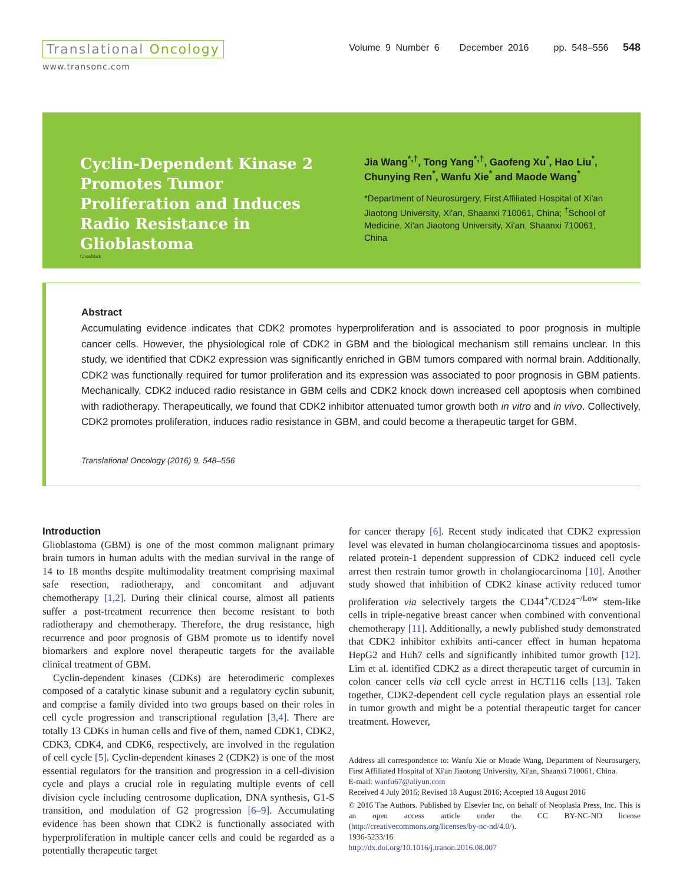Translational Oncology
www.transonc.com
Volume 9 Number 6 December 2016 pp. 548–556 548
Cyclin-Dependent Kinase 2 Promotes Tumor Proliferation and Induces Radio Resistance in Glioblastoma
CrossMark
Jia Wang<sup>*,†</sup>, Tong Yang<sup>*,†</sup>, Gaofeng Xu<sup>*</sup>, Hao Liu<sup>*</sup>, Chunying Ren<sup>*</sup>, Wanfu Xie<sup>*</sup> and Maode Wang<sup>*</sup>
*Department of Neurosurgery, First Affiliated Hospital of Xi'an Jiaotong University, Xi'an, Shaanxi 710061, China; <sup>†</sup>School of Medicine, Xi'an Jiaotong University, Xi'an, Shaanxi 710061, China
Abstract
Accumulating evidence indicates that CDK2 promotes hyperproliferation and is associated to poor prognosis in multiple cancer cells. However, the physiological role of CDK2 in GBM and the biological mechanism still remains unclear. In this study, we identified that CDK2 expression was significantly enriched in GBM tumors compared with normal brain. Additionally, CDK2 was functionally required for tumor proliferation and its expression was associated to poor prognosis in GBM patients. Mechanically, CDK2 induced radio resistance in GBM cells and CDK2 knock down increased cell apoptosis when combined with radiotherapy. Therapeutically, we found that CDK2 inhibitor attenuated tumor growth both in vitro and in vivo. Collectively, CDK2 promotes proliferation, induces radio resistance in GBM, and could become a therapeutic target for GBM.
Translational Oncology (2016) 9, 548–556
Introduction
Glioblastoma (GBM) is one of the most common malignant primary brain tumors in human adults with the median survival in the range of 14 to 18 months despite multimodality treatment comprising maximal safe resection, radiotherapy, and concomitant and adjuvant chemotherapy [1,2]. During their clinical course, almost all patients suffer a post-treatment recurrence then become resistant to both radiotherapy and chemotherapy. Therefore, the drug resistance, high recurrence and poor prognosis of GBM promote us to identify novel biomarkers and explore novel therapeutic targets for the available clinical treatment of GBM.
Cyclin-dependent kinases (CDKs) are heterodimeric complexes composed of a catalytic kinase subunit and a regulatory cyclin subunit, and comprise a family divided into two groups based on their roles in cell cycle progression and transcriptional regulation [3,4]. There are totally 13 CDKs in human cells and five of them, named CDK1, CDK2, CDK3, CDK4, and CDK6, respectively, are involved in the regulation of cell cycle [5]. Cyclin-dependent kinases 2 (CDK2) is one of the most essential regulators for the transition and progression in a cell-division cycle and plays a crucial role in regulating multiple events of cell division cycle including centrosome duplication, DNA synthesis, G1-S transition, and modulation of G2 progression [6–9]. Accumulating evidence has been shown that CDK2 is functionally associated with hyperproliferation in multiple cancer cells and could be regarded as a potentially therapeutic target
for cancer therapy [6]. Recent study indicated that CDK2 expression level was elevated in human cholangiocarcinoma tissues and apoptosis-related protein-1 dependent suppression of CDK2 induced cell cycle arrest then restrain tumor growth in cholangiocarcinoma [10]. Another study showed that inhibition of CDK2 kinase activity reduced tumor proliferation via selectively targets the CD44<sup>+</sup>/CD24<sup>−/Low</sup> stem-like cells in triple-negative breast cancer when combined with conventional chemotherapy [11]. Additionally, a newly published study demonstrated that CDK2 inhibitor exhibits anti-cancer effect in human hepatoma HepG2 and Huh7 cells and significantly inhibited tumor growth [12]. Lim et al. identified CDK2 as a direct therapeutic target of curcumin in colon cancer cells via cell cycle arrest in HCT116 cells [13]. Taken together, CDK2-dependent cell cycle regulation plays an essential role in tumor growth and might be a potential therapeutic target for cancer treatment. However,
Address all correspondence to: Wanfu Xie or Moade Wang, Department of Neurosurgery, First Affiliated Hospital of Xi'an Jiaotong University, Xi'an, Shaanxi 710061, China.
E-mail: wanfu67@aliyun.com
Received 4 July 2016; Revised 18 August 2016; Accepted 18 August 2016
© 2016 The Authors. Published by Elsevier Inc. on behalf of Neoplasia Press, Inc. This is an open access article under the CC BY-NC-ND license (http://creativecommons.org/licenses/by-nc-nd/4.0/).
1936-5233/16
http://dx.doi.org/10.1016/j.tranon.2016.08.007